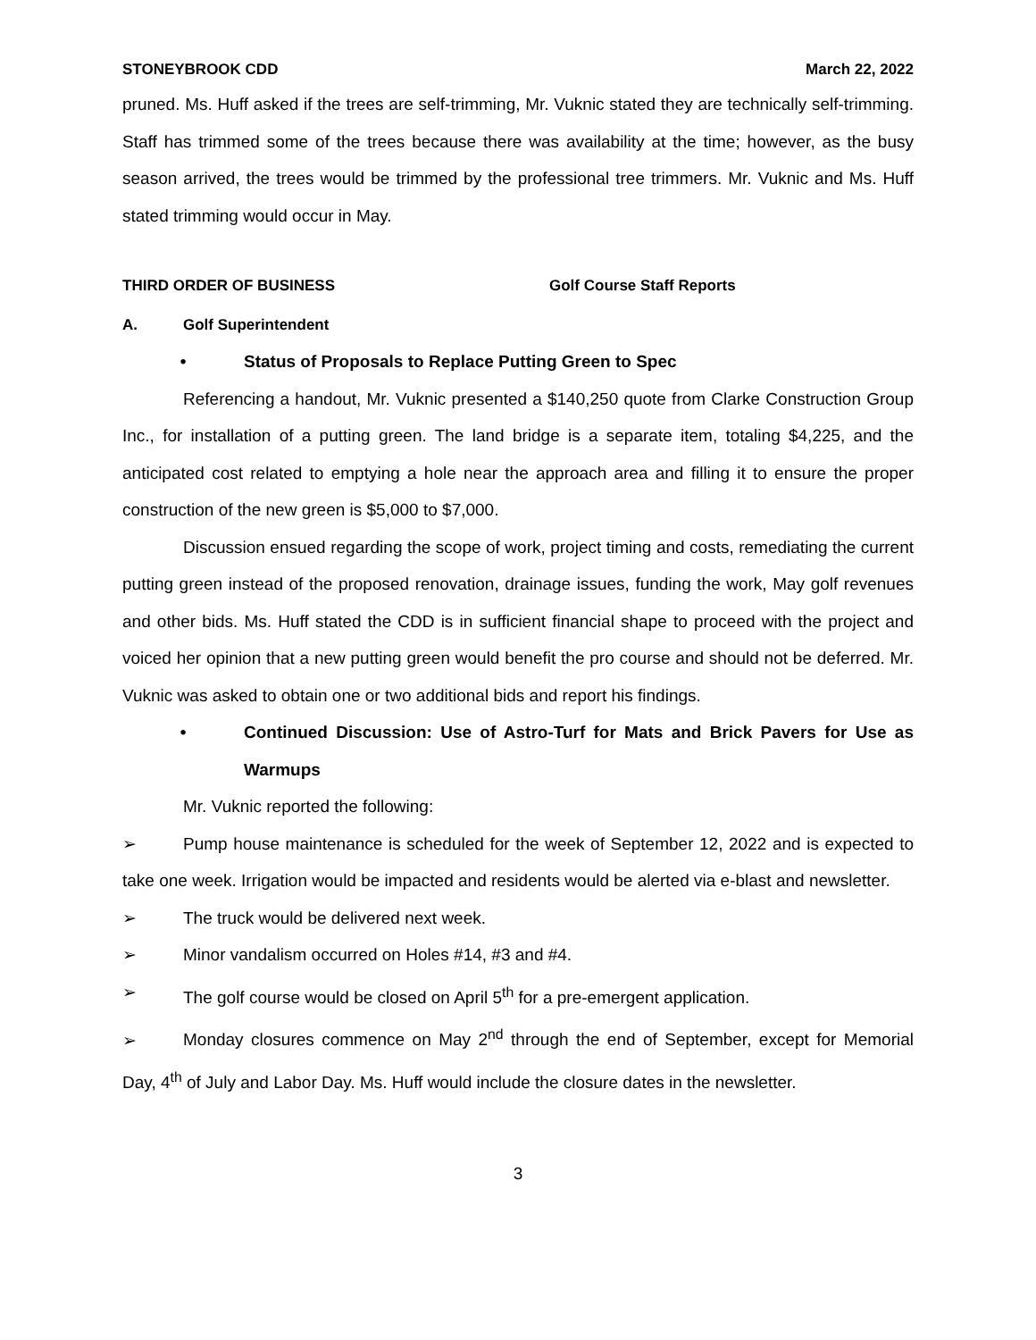STONEYBROOK CDD March 22, 2022
pruned. Ms. Huff asked if the trees are self-trimming, Mr. Vuknic stated they are technically self-trimming. Staff has trimmed some of the trees because there was availability at the time; however, as the busy season arrived, the trees would be trimmed by the professional tree trimmers. Mr. Vuknic and Ms. Huff stated trimming would occur in May.
THIRD ORDER OF BUSINESS Golf Course Staff Reports
A. Golf Superintendent
• Status of Proposals to Replace Putting Green to Spec
Referencing a handout, Mr. Vuknic presented a $140,250 quote from Clarke Construction Group Inc., for installation of a putting green. The land bridge is a separate item, totaling $4,225, and the anticipated cost related to emptying a hole near the approach area and filling it to ensure the proper construction of the new green is $5,000 to $7,000.
Discussion ensued regarding the scope of work, project timing and costs, remediating the current putting green instead of the proposed renovation, drainage issues, funding the work, May golf revenues and other bids. Ms. Huff stated the CDD is in sufficient financial shape to proceed with the project and voiced her opinion that a new putting green would benefit the pro course and should not be deferred. Mr. Vuknic was asked to obtain one or two additional bids and report his findings.
• Continued Discussion: Use of Astro-Turf for Mats and Brick Pavers for Use as Warmups
Mr. Vuknic reported the following:
➢ Pump house maintenance is scheduled for the week of September 12, 2022 and is expected to take one week. Irrigation would be impacted and residents would be alerted via e-blast and newsletter.
➢ The truck would be delivered next week.
➢ Minor vandalism occurred on Holes #14, #3 and #4.
➢ The golf course would be closed on April 5<sup>th</sup> for a pre-emergent application.
➢ Monday closures commence on May 2<sup>nd</sup> through the end of September, except for Memorial Day, 4<sup>th</sup> of July and Labor Day. Ms. Huff would include the closure dates in the newsletter.
3